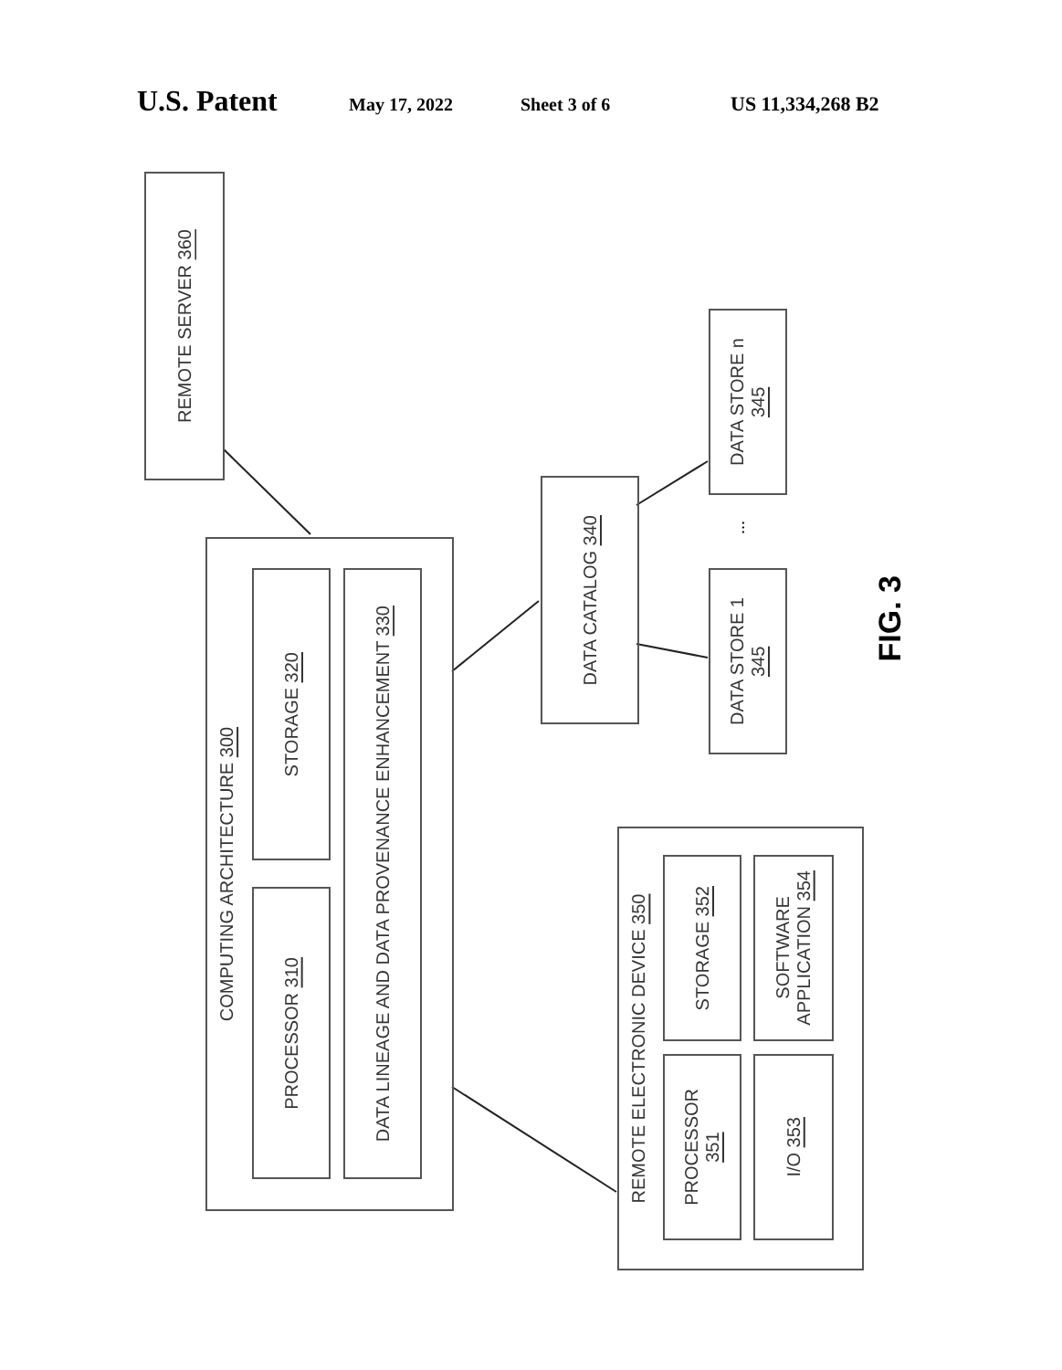U.S. Patent
May 17, 2022 Sheet 3 of 6 US 11,334,268 B2
REMOTE SERVER 360
COMPUTING ARCHITECTURE 300
STORAGE 320
PROCESSOR 310
DATA LINEAGE AND DATA PROVENANCE ENHANCEMENT 330
DATA CATALOG 340
DATA STORE n
345
...
DATA STORE 1
345
FIG. 3
REMOTE ELECTRONIC DEVICE 350
STORAGE 352
PROCESSOR
351
SOFTWARE
APPLICATION 354
I/O 353